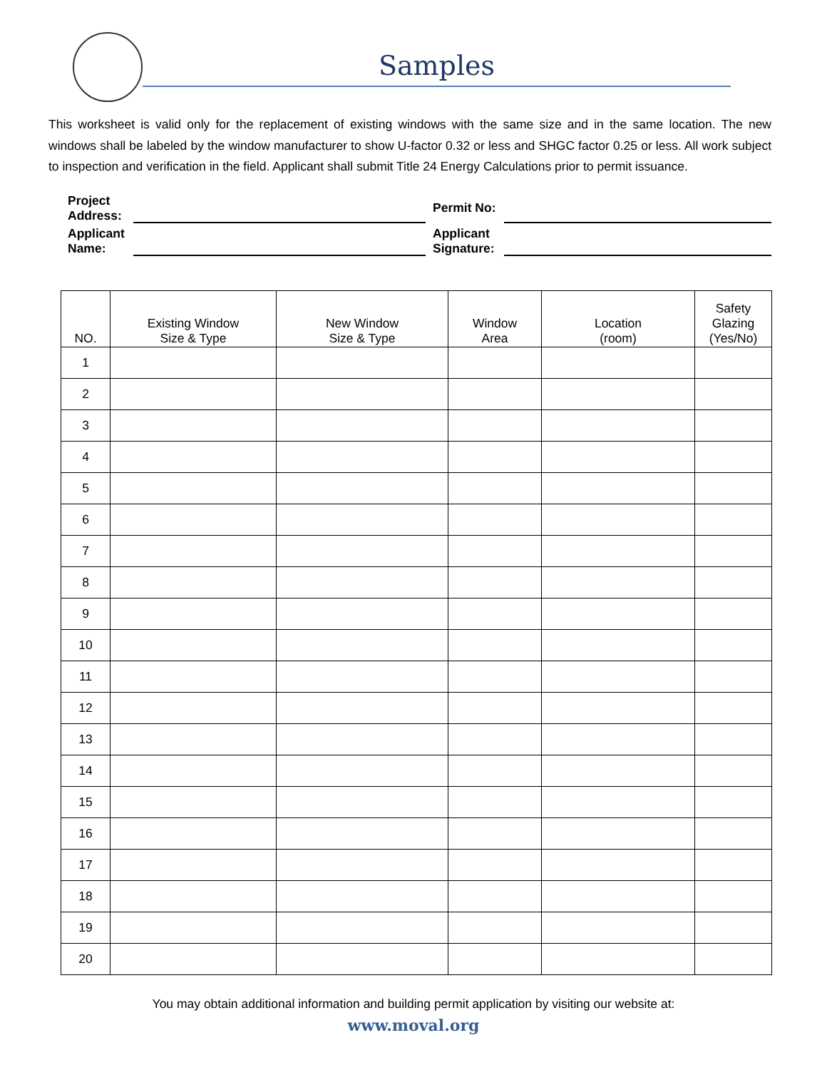Samples
This worksheet is valid only for the replacement of existing windows with the same size and in the same location. The new windows shall be labeled by the window manufacturer to show U-factor 0.32 or less and SHGC factor 0.25 or less. All work subject to inspection and verification in the field. Applicant shall submit Title 24 Energy Calculations prior to permit issuance.
Project Address:
Permit No:
Applicant Name:
Applicant Signature:
| NO. | Existing Window Size & Type | New Window Size & Type | Window Area | Location (room) | Safety Glazing (Yes/No) |
| --- | --- | --- | --- | --- | --- |
| 1 | | | | | |
| 2 | | | | | |
| 3 | | | | | |
| 4 | | | | | |
| 5 | | | | | |
| 6 | | | | | |
| 7 | | | | | |
| 8 | | | | | |
| 9 | | | | | |
| 10 | | | | | |
| 11 | | | | | |
| 12 | | | | | |
| 13 | | | | | |
| 14 | | | | | |
| 15 | | | | | |
| 16 | | | | | |
| 17 | | | | | |
| 18 | | | | | |
| 19 | | | | | |
| 20 | | | | | |
You may obtain additional information and building permit application by visiting our website at:
www.moval.org